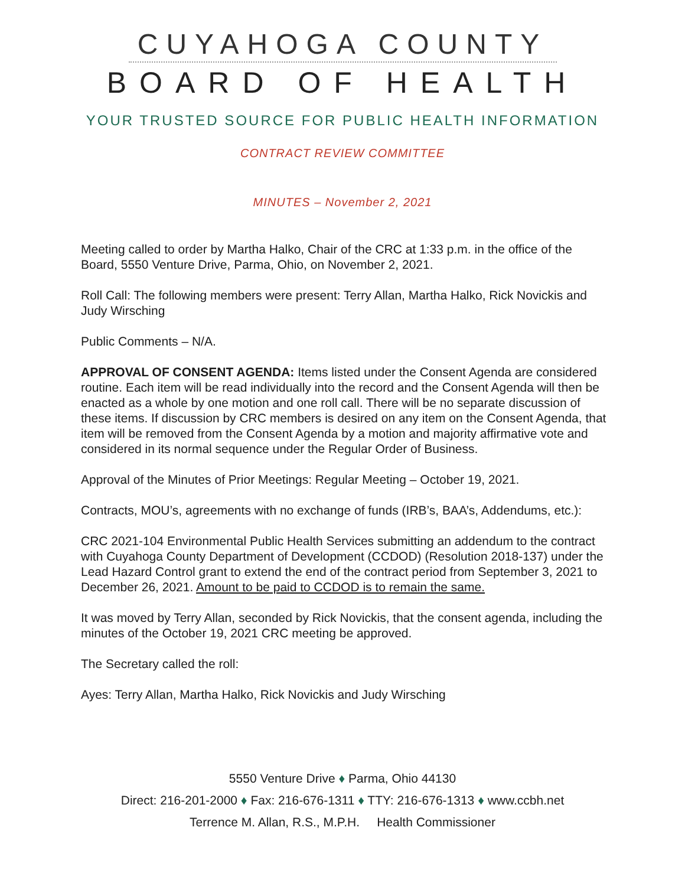CUYAHOGA COUNTY
BOARD OF HEALTH
YOUR TRUSTED SOURCE FOR PUBLIC HEALTH INFORMATION
CONTRACT REVIEW COMMITTEE
MINUTES – November 2, 2021
Meeting called to order by Martha Halko, Chair of the CRC at 1:33 p.m. in the office of the Board, 5550 Venture Drive, Parma, Ohio, on November 2, 2021.
Roll Call: The following members were present: Terry Allan, Martha Halko, Rick Novickis and Judy Wirsching
Public Comments – N/A.
APPROVAL OF CONSENT AGENDA: Items listed under the Consent Agenda are considered routine. Each item will be read individually into the record and the Consent Agenda will then be enacted as a whole by one motion and one roll call. There will be no separate discussion of these items. If discussion by CRC members is desired on any item on the Consent Agenda, that item will be removed from the Consent Agenda by a motion and majority affirmative vote and considered in its normal sequence under the Regular Order of Business.
Approval of the Minutes of Prior Meetings: Regular Meeting – October 19, 2021.
Contracts, MOU’s, agreements with no exchange of funds (IRB’s, BAA’s, Addendums, etc.):
CRC 2021-104 Environmental Public Health Services submitting an addendum to the contract with Cuyahoga County Department of Development (CCDOD) (Resolution 2018-137) under the Lead Hazard Control grant to extend the end of the contract period from September 3, 2021 to December 26, 2021. Amount to be paid to CCDOD is to remain the same.
It was moved by Terry Allan, seconded by Rick Novickis, that the consent agenda, including the minutes of the October 19, 2021 CRC meeting be approved.
The Secretary called the roll:
Ayes: Terry Allan, Martha Halko, Rick Novickis and Judy Wirsching
5550 Venture Drive ♦ Parma, Ohio 44130
Direct: 216-201-2000 ♦ Fax: 216-676-1311 ♦ TTY: 216-676-1313 ♦ www.ccbh.net
Terrence M. Allan, R.S., M.P.H. Health Commissioner